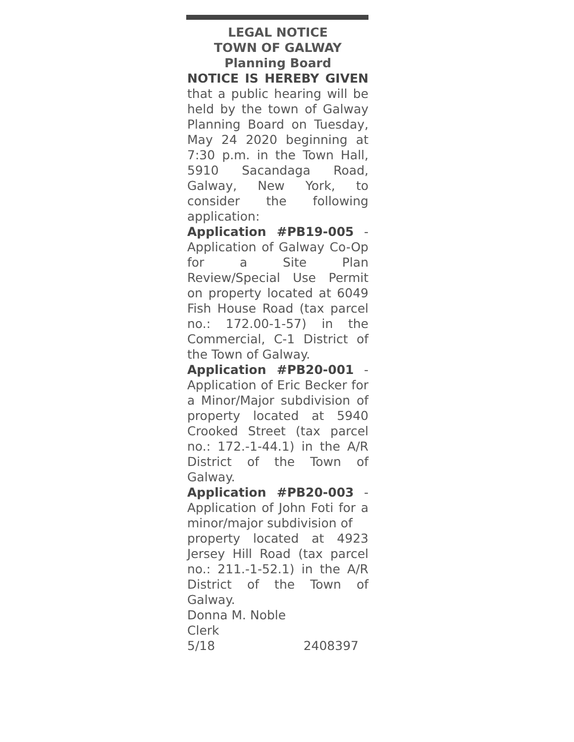LEGAL NOTICE
TOWN OF GALWAY
Planning Board
NOTICE IS HEREBY GIVEN that a public hearing will be held by the town of Galway Planning Board on Tuesday, May 24 2020 beginning at 7:30 p.m. in the Town Hall, 5910 Sacandaga Road, Galway, New York, to consider the following application:
Application #PB19-005 - Application of Galway Co-Op for a Site Plan Review/Special Use Permit on property located at 6049 Fish House Road (tax parcel no.: 172.00-1-57) in the Commercial, C-1 District of the Town of Galway.
Application #PB20-001 - Application of Eric Becker for a Minor/Major subdivision of property located at 5940 Crooked Street (tax parcel no.: 172.-1-44.1) in the A/R District of the Town of Galway.
Application #PB20-003 - Application of John Foti for a minor/major subdivision of
property located at 4923 Jersey Hill Road (tax parcel no.: 211.-1-52.1) in the A/R District of the Town of Galway.
Donna M. Noble
Clerk
5/18 2408397